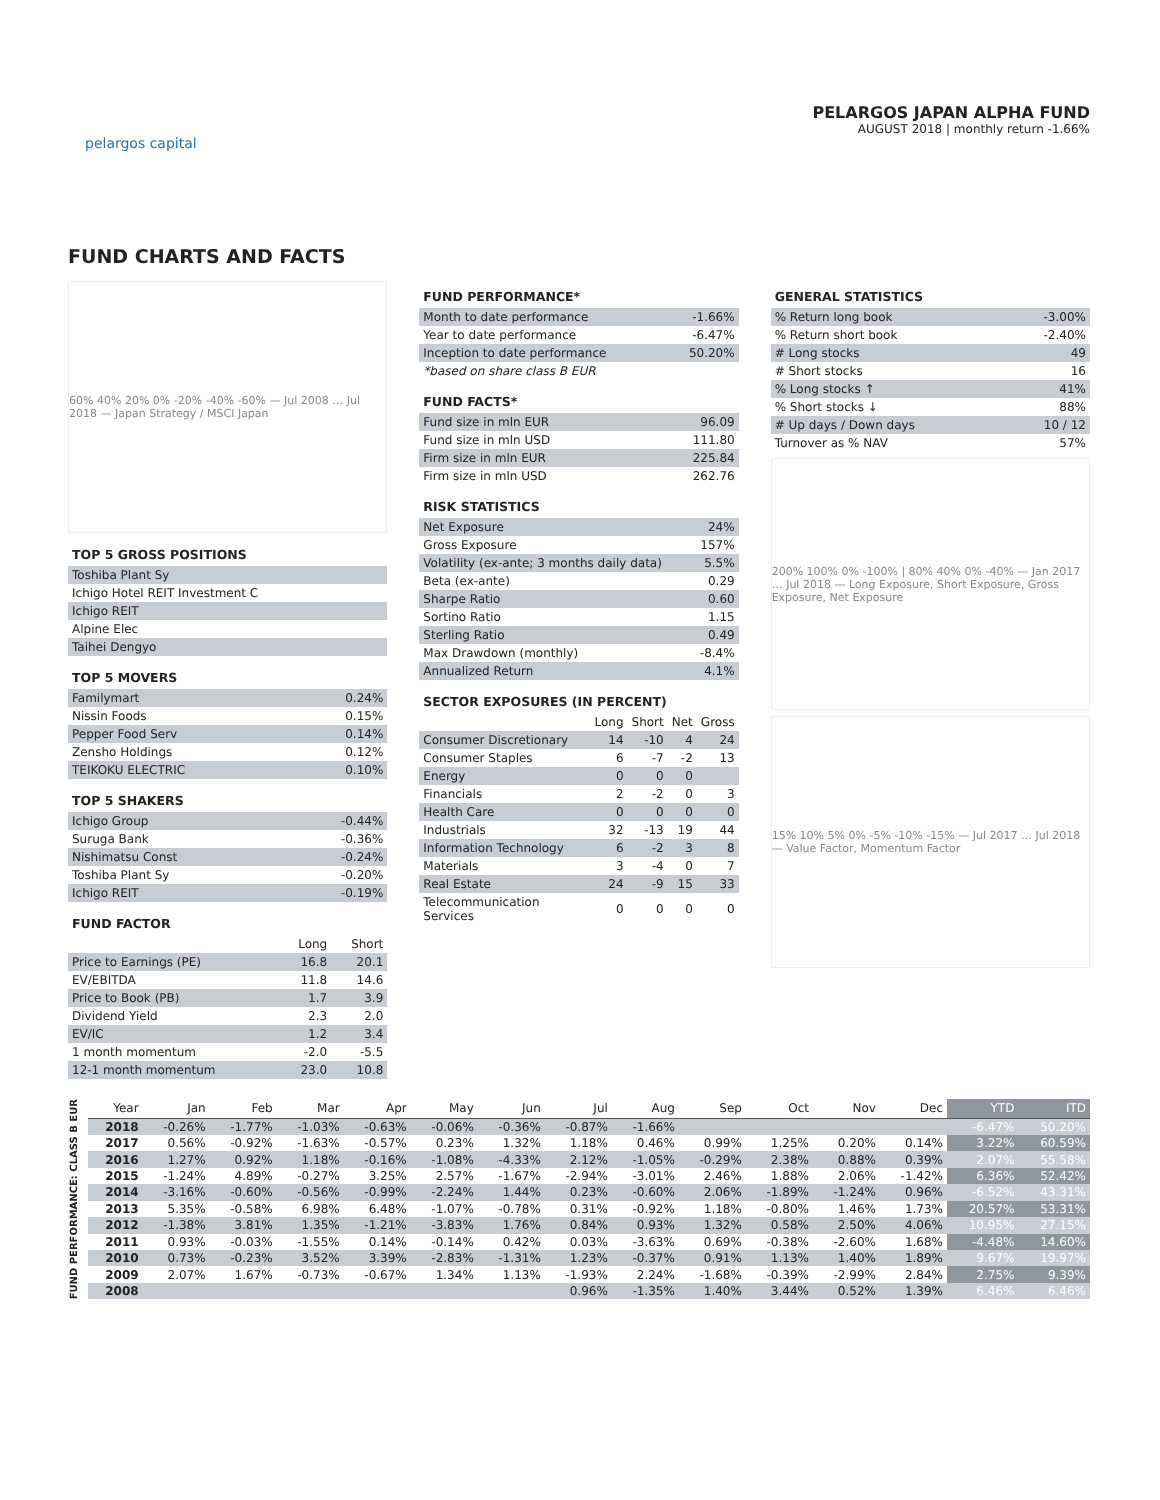pelargos capital
PELARGOS JAPAN ALPHA FUND
AUGUST 2018 | monthly return -1.66%
FUND CHARTS AND FACTS
60% 40% 20% 0% -20% -40% -60% — Jul 2008 … Jul 2018 — Japan Strategy / MSCI Japan
TOP 5 GROSS POSITIONS
| Toshiba Plant Sy |
| Ichigo Hotel REIT Investment C |
| Ichigo REIT |
| Alpine Elec |
| Taihei Dengyo |
TOP 5 MOVERS
| Familymart | 0.24% |
| Nissin Foods | 0.15% |
| Pepper Food Serv | 0.14% |
| Zensho Holdings | 0.12% |
| TEIKOKU ELECTRIC | 0.10% |
TOP 5 SHAKERS
| Ichigo Group | -0.44% |
| Suruga Bank | -0.36% |
| Nishimatsu Const | -0.24% |
| Toshiba Plant Sy | -0.20% |
| Ichigo REIT | -0.19% |
FUND FACTOR
| | Long | Short |
| --- | --- | --- |
| Price to Earnings (PE) | 16.8 | 20.1 |
| EV/EBITDA | 11.8 | 14.6 |
| Price to Book (PB) | 1.7 | 3.9 |
| Dividend Yield | 2.3 | 2.0 |
| EV/IC | 1.2 | 3.4 |
| 1 month momentum | -2.0 | -5.5 |
| 12-1 month momentum | 23.0 | 10.8 |
FUND PERFORMANCE*
| Month to date performance | -1.66% |
| Year to date performance | -6.47% |
| Inception to date performance | 50.20% |
| *based on share class B EUR | |
FUND FACTS*
| Fund size in mln EUR | 96.09 |
| Fund size in mln USD | 111.80 |
| Firm size in mln EUR | 225.84 |
| Firm size in mln USD | 262.76 |
RISK STATISTICS
| Net Exposure | 24% |
| Gross Exposure | 157% |
| Volatility (ex-ante; 3 months daily data) | 5.5% |
| Beta (ex-ante) | 0.29 |
| Sharpe Ratio | 0.60 |
| Sortino Ratio | 1.15 |
| Sterling Ratio | 0.49 |
| Max Drawdown (monthly) | -8.4% |
| Annualized Return | 4.1% |
SECTOR EXPOSURES (IN PERCENT)
| | Long | Short | Net | Gross |
| --- | --- | --- | --- | --- |
| Consumer Discretionary | 14 | -10 | 4 | 24 |
| Consumer Staples | 6 | -7 | -2 | 13 |
| Energy | 0 | 0 | 0 | |
| Financials | 2 | -2 | 0 | 3 |
| Health Care | 0 | 0 | 0 | 0 |
| Industrials | 32 | -13 | 19 | 44 |
| Information Technology | 6 | -2 | 3 | 8 |
| Materials | 3 | -4 | 0 | 7 |
| Real Estate | 24 | -9 | 15 | 33 |
| Telecommunication Services | 0 | 0 | 0 | 0 |
GENERAL STATISTICS
| % Return long book | -3.00% |
| % Return short book | -2.40% |
| # Long stocks | 49 |
| # Short stocks | 16 |
| % Long stocks ↑ | 41% |
| % Short stocks ↓ | 88% |
| # Up days / Down days | 10 / 12 |
| Turnover as % NAV | 57% |
200% 100% 0% -100% | 80% 40% 0% -40% — Jan 2017 … Jul 2018 — Long Exposure, Short Exposure, Gross Exposure, Net Exposure
15% 10% 5% 0% -5% -10% -15% — Jul 2017 … Jul 2018 — Value Factor, Momentum Factor
FUND PERFORMANCE: CLASS B EUR
| Year | Jan | Feb | Mar | Apr | May | Jun | Jul | Aug | Sep | Oct | Nov | Dec | YTD | ITD |
| --- | --- | --- | --- | --- | --- | --- | --- | --- | --- | --- | --- | --- | --- | --- |
| 2018 | -0.26% | -1.77% | -1.03% | -0.63% | -0.06% | -0.36% | -0.87% | -1.66% | | | | | -6.47% | 50.20% |
| 2017 | 0.56% | -0.92% | -1.63% | -0.57% | 0.23% | 1.32% | 1.18% | 0.46% | 0.99% | 1.25% | 0.20% | 0.14% | 3.22% | 60.59% |
| 2016 | 1.27% | 0.92% | 1.18% | -0.16% | -1.08% | -4.33% | 2.12% | -1.05% | -0.29% | 2.38% | 0.88% | 0.39% | 2.07% | 55.58% |
| 2015 | -1.24% | 4.89% | -0.27% | 3.25% | 2.57% | -1.67% | -2.94% | -3.01% | 2.46% | 1.88% | 2.06% | -1.42% | 6.36% | 52.42% |
| 2014 | -3.16% | -0.60% | -0.56% | -0.99% | -2.24% | 1.44% | 0.23% | -0.60% | 2.06% | -1.89% | -1.24% | 0.96% | -6.52% | 43.31% |
| 2013 | 5.35% | -0.58% | 6.98% | 6.48% | -1.07% | -0.78% | 0.31% | -0.92% | 1.18% | -0.80% | 1.46% | 1.73% | 20.57% | 53.31% |
| 2012 | -1.38% | 3.81% | 1.35% | -1.21% | -3.83% | 1.76% | 0.84% | 0.93% | 1.32% | 0.58% | 2.50% | 4.06% | 10.95% | 27.15% |
| 2011 | 0.93% | -0.03% | -1.55% | 0.14% | -0.14% | 0.42% | 0.03% | -3.63% | 0.69% | -0.38% | -2.60% | 1.68% | -4.48% | 14.60% |
| 2010 | 0.73% | -0.23% | 3.52% | 3.39% | -2.83% | -1.31% | 1.23% | -0.37% | 0.91% | 1.13% | 1.40% | 1.89% | 9.67% | 19.97% |
| 2009 | 2.07% | 1.67% | -0.73% | -0.67% | 1.34% | 1.13% | -1.93% | 2.24% | -1.68% | -0.39% | -2.99% | 2.84% | 2.75% | 9.39% |
| 2008 | | | | | | | 0.96% | -1.35% | 1.40% | 3.44% | 0.52% | 1.39% | 6.46% | 6.46% |